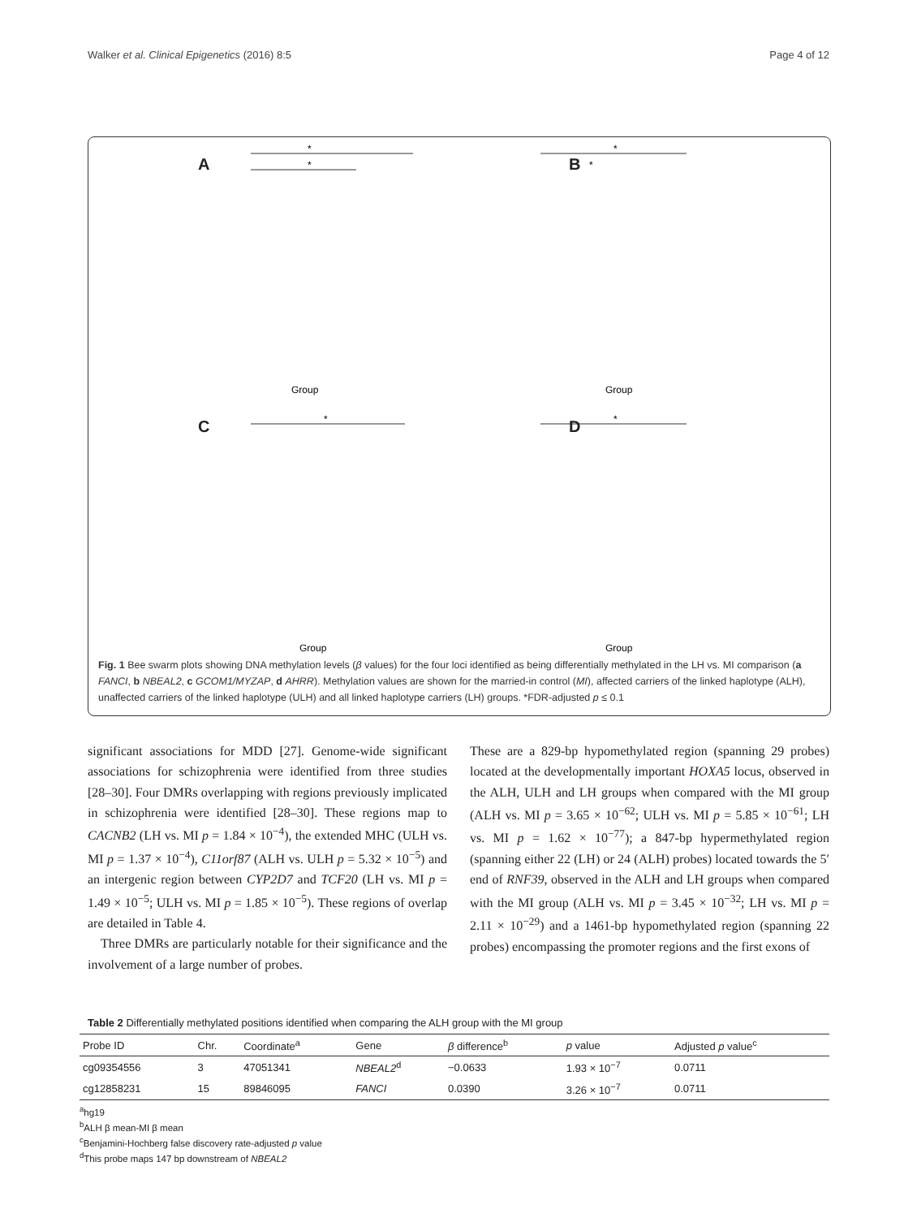Walker et al. Clinical Epigenetics (2016) 8:5 Page 4 of 12
A
*
*
Group
B
*
*
Group
C
*
Group
D
*
Group
Fig. 1 Bee swarm plots showing DNA methylation levels (β values) for the four loci identified as being differentially methylated in the LH vs. MI comparison (a FANCI, b NBEAL2, c GCOM1/MYZAP, d AHRR). Methylation values are shown for the married-in control (MI), affected carriers of the linked haplotype (ALH), unaffected carriers of the linked haplotype (ULH) and all linked haplotype carriers (LH) groups. *FDR-adjusted p ≤ 0.1
significant associations for MDD [27]. Genome-wide significant associations for schizophrenia were identified from three studies [28–30]. Four DMRs overlapping with regions previously implicated in schizophrenia were identified [28–30]. These regions map to CACNB2 (LH vs. MI p = 1.84 × 10<sup>−4</sup>), the extended MHC (ULH vs. MI p = 1.37 × 10<sup>−4</sup>), C11orf87 (ALH vs. ULH p = 5.32 × 10<sup>−5</sup>) and an intergenic region between CYP2D7 and TCF20 (LH vs. MI p = 1.49 × 10<sup>−5</sup>; ULH vs. MI p = 1.85 × 10<sup>−5</sup>). These regions of overlap are detailed in Table 4.
Three DMRs are particularly notable for their significance and the involvement of a large number of probes.
These are a 829-bp hypomethylated region (spanning 29 probes) located at the developmentally important HOXA5 locus, observed in the ALH, ULH and LH groups when compared with the MI group (ALH vs. MI p = 3.65 × 10<sup>−62</sup>; ULH vs. MI p = 5.85 × 10<sup>−61</sup>; LH vs. MI p = 1.62 × 10<sup>−77</sup>); a 847-bp hypermethylated region (spanning either 22 (LH) or 24 (ALH) probes) located towards the 5′ end of RNF39, observed in the ALH and LH groups when compared with the MI group (ALH vs. MI p = 3.45 × 10<sup>−32</sup>; LH vs. MI p = 2.11 × 10<sup>−29</sup>) and a 1461-bp hypomethylated region (spanning 22 probes) encompassing the promoter regions and the first exons of
Table 2 Differentially methylated positions identified when comparing the ALH group with the MI group
| Probe ID | Chr. | Coordinate<sup>a</sup> | Gene | β difference<sup>b</sup> | p value | Adjusted p value<sup>c</sup> |
| --- | --- | --- | --- | --- | --- | --- |
| cg09354556 | 3 | 47051341 | NBEAL2<sup>d</sup> | −0.0633 | 1.93 × 10<sup>−7</sup> | 0.0711 |
| cg12858231 | 15 | 89846095 | FANCI | 0.0390 | 3.26 × 10<sup>−7</sup> | 0.0711 |
<sup>a</sup> hg19
<sup>b</sup> ALH β mean-MI β mean
<sup>c</sup> Benjamini-Hochberg false discovery rate-adjusted p value
<sup>d</sup> This probe maps 147 bp downstream of NBEAL2